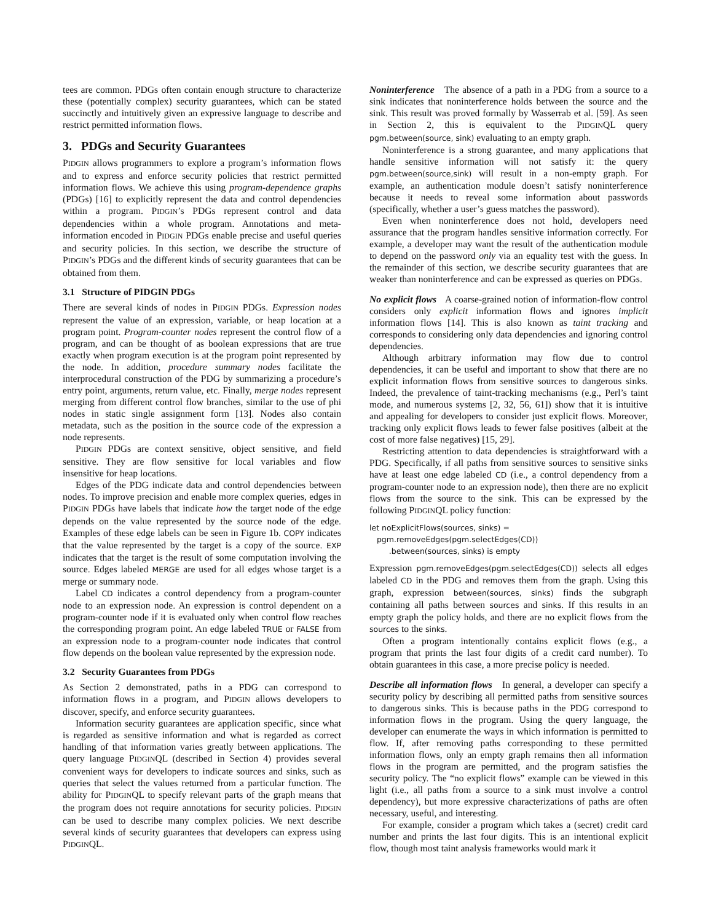tees are common. PDGs often contain enough structure to characterize these (potentially complex) security guarantees, which can be stated succinctly and intuitively given an expressive language to describe and restrict permitted information flows.
3. PDGs and Security Guarantees
PIDGIN allows programmers to explore a program’s information flows and to express and enforce security policies that restrict permitted information flows. We achieve this using program-dependence graphs (PDGs) [16] to explicitly represent the data and control dependencies within a program. PIDGIN’s PDGs represent control and data dependencies within a whole program. Annotations and meta-information encoded in PIDGIN PDGs enable precise and useful queries and security policies. In this section, we describe the structure of PIDGIN’s PDGs and the different kinds of security guarantees that can be obtained from them.
3.1 Structure of PIDGIN PDGs
There are several kinds of nodes in PIDGIN PDGs. Expression nodes represent the value of an expression, variable, or heap location at a program point. Program-counter nodes represent the control flow of a program, and can be thought of as boolean expressions that are true exactly when program execution is at the program point represented by the node. In addition, procedure summary nodes facilitate the interprocedural construction of the PDG by summarizing a procedure’s entry point, arguments, return value, etc. Finally, merge nodes represent merging from different control flow branches, similar to the use of phi nodes in static single assignment form [13]. Nodes also contain metadata, such as the position in the source code of the expression a node represents.
PIDGIN PDGs are context sensitive, object sensitive, and field sensitive. They are flow sensitive for local variables and flow insensitive for heap locations.
Edges of the PDG indicate data and control dependencies between nodes. To improve precision and enable more complex queries, edges in PIDGIN PDGs have labels that indicate how the target node of the edge depends on the value represented by the source node of the edge. Examples of these edge labels can be seen in Figure 1b. COPY indicates that the value represented by the target is a copy of the source. EXP indicates that the target is the result of some computation involving the source. Edges labeled MERGE are used for all edges whose target is a merge or summary node.
Label CD indicates a control dependency from a program-counter node to an expression node. An expression is control dependent on a program-counter node if it is evaluated only when control flow reaches the corresponding program point. An edge labeled TRUE or FALSE from an expression node to a program-counter node indicates that control flow depends on the boolean value represented by the expression node.
3.2 Security Guarantees from PDGs
As Section 2 demonstrated, paths in a PDG can correspond to information flows in a program, and PIDGIN allows developers to discover, specify, and enforce security guarantees.
Information security guarantees are application specific, since what is regarded as sensitive information and what is regarded as correct handling of that information varies greatly between applications. The query language PIDGINQL (described in Section 4) provides several convenient ways for developers to indicate sources and sinks, such as queries that select the values returned from a particular function. The ability for PIDGINQL to specify relevant parts of the graph means that the program does not require annotations for security policies. PIDGIN can be used to describe many complex policies. We next describe several kinds of security guarantees that developers can express using PIDGINQL.
Noninterference The absence of a path in a PDG from a source to a sink indicates that noninterference holds between the source and the sink. This result was proved formally by Wasserrab et al. [59]. As seen in Section 2, this is equivalent to the PIDGINQL query pgm.between(source, sink) evaluating to an empty graph.
Noninterference is a strong guarantee, and many applications that handle sensitive information will not satisfy it: the query pgm.between(source,sink) will result in a non-empty graph. For example, an authentication module doesn’t satisfy noninterference because it needs to reveal some information about passwords (specifically, whether a user’s guess matches the password).
Even when noninterference does not hold, developers need assurance that the program handles sensitive information correctly. For example, a developer may want the result of the authentication module to depend on the password only via an equality test with the guess. In the remainder of this section, we describe security guarantees that are weaker than noninterference and can be expressed as queries on PDGs.
No explicit flows A coarse-grained notion of information-flow control considers only explicit information flows and ignores implicit information flows [14]. This is also known as taint tracking and corresponds to considering only data dependencies and ignoring control dependencies.
Although arbitrary information may flow due to control dependencies, it can be useful and important to show that there are no explicit information flows from sensitive sources to dangerous sinks. Indeed, the prevalence of taint-tracking mechanisms (e.g., Perl’s taint mode, and numerous systems [2, 32, 56, 61]) show that it is intuitive and appealing for developers to consider just explicit flows. Moreover, tracking only explicit flows leads to fewer false positives (albeit at the cost of more false negatives) [15, 29].
Restricting attention to data dependencies is straightforward with a PDG. Specifically, if all paths from sensitive sources to sensitive sinks have at least one edge labeled CD (i.e., a control dependency from a program-counter node to an expression node), then there are no explicit flows from the source to the sink. This can be expressed by the following PIDGINQL policy function:
let noExplicitFlows(sources, sinks) =
   pgm.removeEdges(pgm.selectEdges(CD))
        .between(sources, sinks) is empty
Expression pgm.removeEdges(pgm.selectEdges(CD)) selects all edges labeled CD in the PDG and removes them from the graph. Using this graph, expression between(sources, sinks) finds the subgraph containing all paths between sources and sinks. If this results in an empty graph the policy holds, and there are no explicit flows from the sources to the sinks.
Often a program intentionally contains explicit flows (e.g., a program that prints the last four digits of a credit card number). To obtain guarantees in this case, a more precise policy is needed.
Describe all information flows In general, a developer can specify a security policy by describing all permitted paths from sensitive sources to dangerous sinks. This is because paths in the PDG correspond to information flows in the program. Using the query language, the developer can enumerate the ways in which information is permitted to flow. If, after removing paths corresponding to these permitted information flows, only an empty graph remains then all information flows in the program are permitted, and the program satisfies the security policy. The “no explicit flows” example can be viewed in this light (i.e., all paths from a source to a sink must involve a control dependency), but more expressive characterizations of paths are often necessary, useful, and interesting.
For example, consider a program which takes a (secret) credit card number and prints the last four digits. This is an intentional explicit flow, though most taint analysis frameworks would mark it